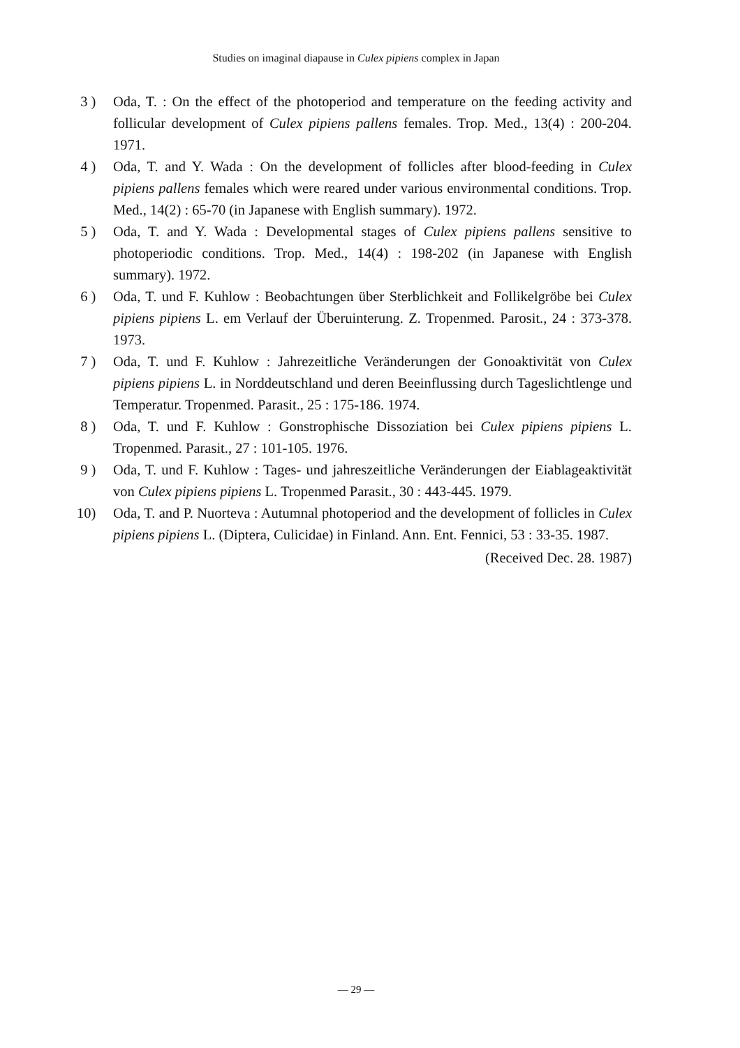Studies on imaginal diapause in Culex pipiens complex in Japan
3 ) Oda, T. : On the effect of the photoperiod and temperature on the feeding activity and follicular development of Culex pipiens pallens females. Trop. Med., 13(4) : 200-204. 1971.
4 ) Oda, T. and Y. Wada : On the development of follicles after blood-feeding in Culex pipiens pallens females which were reared under various environmental conditions. Trop. Med., 14(2) : 65-70 (in Japanese with English summary). 1972.
5 ) Oda, T. and Y. Wada : Developmental stages of Culex pipiens pallens sensitive to photoperiodic conditions. Trop. Med., 14(4) : 198-202 (in Japanese with English summary). 1972.
6 ) Oda, T. und F. Kuhlow : Beobachtungen über Sterblichkeit and Follikelgröbe bei Culex pipiens pipiens L. em Verlauf der Überuinterung. Z. Tropenmed. Parosit., 24 : 373-378. 1973.
7 ) Oda, T. und F. Kuhlow : Jahrezeitliche Veränderungen der Gonoaktivität von Culex pipiens pipiens L. in Norddeutschland und deren Beeinflussing durch Tageslichtlenge und Temperatur. Tropenmed. Parasit., 25 : 175-186. 1974.
8 ) Oda, T. und F. Kuhlow : Gonstrophische Dissoziation bei Culex pipiens pipiens L. Tropenmed. Parasit., 27 : 101-105. 1976.
9 ) Oda, T. und F. Kuhlow : Tages- und jahreszeitliche Veränderungen der Eiablageaktivität von Culex pipiens pipiens L. Tropenmed Parasit., 30 : 443-445. 1979.
10) Oda, T. and P. Nuorteva : Autumnal photoperiod and the development of follicles in Culex pipiens pipiens L. (Diptera, Culicidae) in Finland. Ann. Ent. Fennici, 53 : 33-35. 1987.
(Received Dec. 28. 1987)
— 29 —